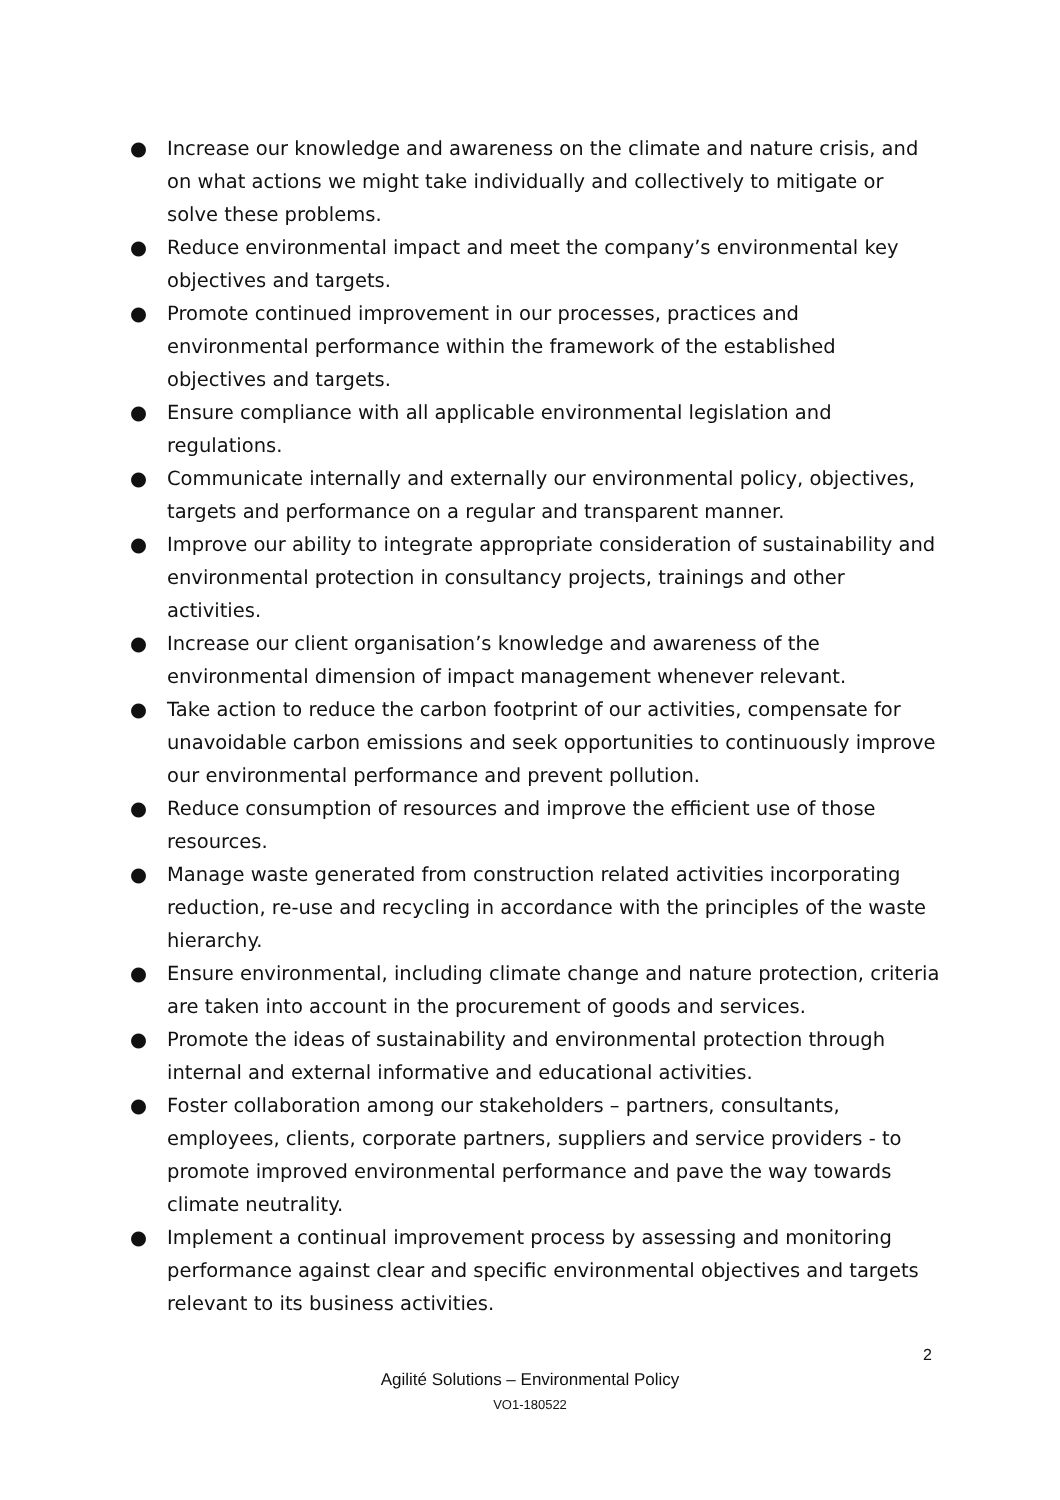● Increase our knowledge and awareness on the climate and nature crisis, and on what actions we might take individually and collectively to mitigate or solve these problems.
● Reduce environmental impact and meet the company’s environmental key objectives and targets.
● Promote continued improvement in our processes, practices and environmental performance within the framework of the established objectives and targets.
● Ensure compliance with all applicable environmental legislation and regulations.
● Communicate internally and externally our environmental policy, objectives, targets and performance on a regular and transparent manner.
● Improve our ability to integrate appropriate consideration of sustainability and environmental protection in consultancy projects, trainings and other activities.
● Increase our client organisation’s knowledge and awareness of the environmental dimension of impact management whenever relevant.
● Take action to reduce the carbon footprint of our activities, compensate for unavoidable carbon emissions and seek opportunities to continuously improve our environmental performance and prevent pollution.
● Reduce consumption of resources and improve the efficient use of those resources.
● Manage waste generated from construction related activities incorporating reduction, re-use and recycling in accordance with the principles of the waste hierarchy.
● Ensure environmental, including climate change and nature protection, criteria are taken into account in the procurement of goods and services.
● Promote the ideas of sustainability and environmental protection through internal and external informative and educational activities.
● Foster collaboration among our stakeholders – partners, consultants, employees, clients, corporate partners, suppliers and service providers - to promote improved environmental performance and pave the way towards climate neutrality.
● Implement a continual improvement process by assessing and monitoring performance against clear and specific environmental objectives and targets relevant to its business activities.
2
Agilité Solutions – Environmental Policy
VO1-180522